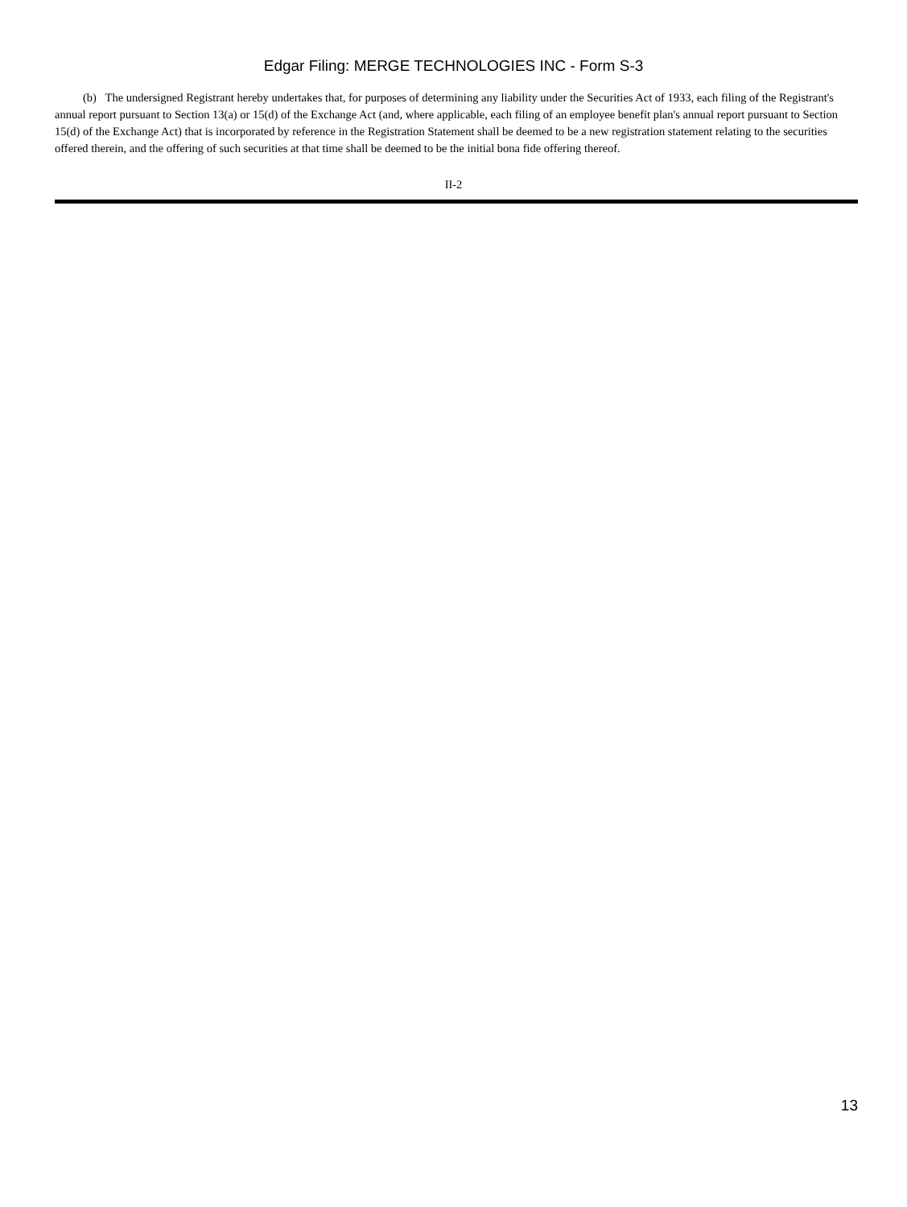Edgar Filing: MERGE TECHNOLOGIES INC - Form S-3
(b) The undersigned Registrant hereby undertakes that, for purposes of determining any liability under the Securities Act of 1933, each filing of the Registrant's annual report pursuant to Section 13(a) or 15(d) of the Exchange Act (and, where applicable, each filing of an employee benefit plan's annual report pursuant to Section 15(d) of the Exchange Act) that is incorporated by reference in the Registration Statement shall be deemed to be a new registration statement relating to the securities offered therein, and the offering of such securities at that time shall be deemed to be the initial bona fide offering thereof.
II-2
13